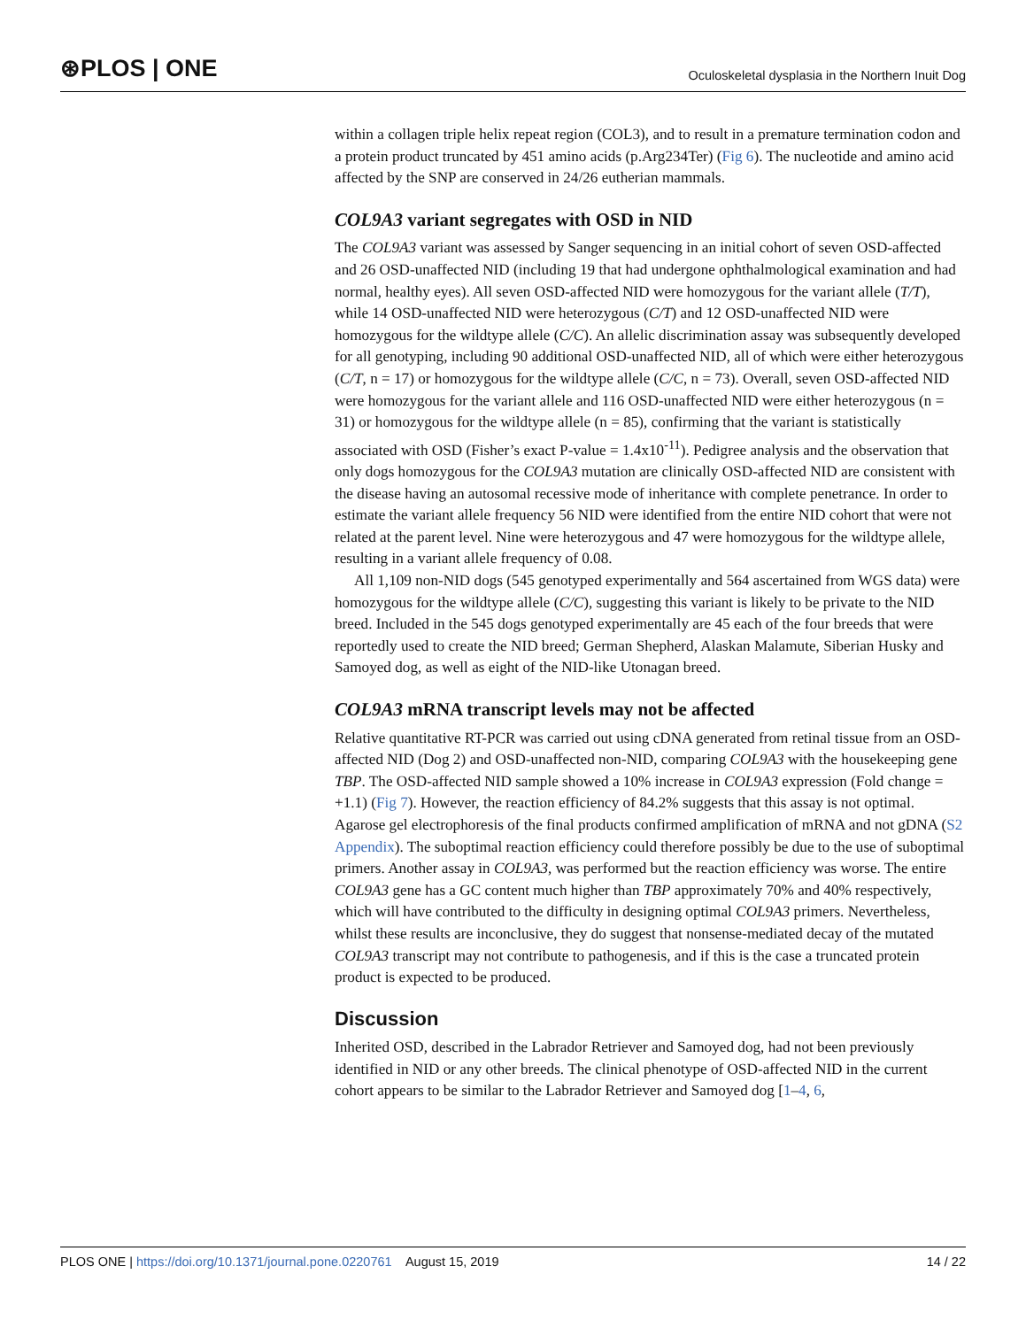⊛PLOS | ONE Oculoskeletal dysplasia in the Northern Inuit Dog
within a collagen triple helix repeat region (COL3), and to result in a premature termination codon and a protein product truncated by 451 amino acids (p.Arg234Ter) (Fig 6). The nucleotide and amino acid affected by the SNP are conserved in 24/26 eutherian mammals.
COL9A3 variant segregates with OSD in NID
The COL9A3 variant was assessed by Sanger sequencing in an initial cohort of seven OSD-affected and 26 OSD-unaffected NID (including 19 that had undergone ophthalmological examination and had normal, healthy eyes). All seven OSD-affected NID were homozygous for the variant allele (T/T), while 14 OSD-unaffected NID were heterozygous (C/T) and 12 OSD-unaffected NID were homozygous for the wildtype allele (C/C). An allelic discrimination assay was subsequently developed for all genotyping, including 90 additional OSD-unaffected NID, all of which were either heterozygous (C/T, n = 17) or homozygous for the wildtype allele (C/C, n = 73). Overall, seven OSD-affected NID were homozygous for the variant allele and 116 OSD-unaffected NID were either heterozygous (n = 31) or homozygous for the wildtype allele (n = 85), confirming that the variant is statistically associated with OSD (Fisher’s exact P-value = 1.4x10<sup>-11</sup>). Pedigree analysis and the observation that only dogs homozygous for the COL9A3 mutation are clinically OSD-affected NID are consistent with the disease having an autosomal recessive mode of inheritance with complete penetrance. In order to estimate the variant allele frequency 56 NID were identified from the entire NID cohort that were not related at the parent level. Nine were heterozygous and 47 were homozygous for the wildtype allele, resulting in a variant allele frequency of 0.08.
All 1,109 non-NID dogs (545 genotyped experimentally and 564 ascertained from WGS data) were homozygous for the wildtype allele (C/C), suggesting this variant is likely to be private to the NID breed. Included in the 545 dogs genotyped experimentally are 45 each of the four breeds that were reportedly used to create the NID breed; German Shepherd, Alaskan Malamute, Siberian Husky and Samoyed dog, as well as eight of the NID-like Utonagan breed.
COL9A3 mRNA transcript levels may not be affected
Relative quantitative RT-PCR was carried out using cDNA generated from retinal tissue from an OSD-affected NID (Dog 2) and OSD-unaffected non-NID, comparing COL9A3 with the housekeeping gene TBP. The OSD-affected NID sample showed a 10% increase in COL9A3 expression (Fold change = +1.1) (Fig 7). However, the reaction efficiency of 84.2% suggests that this assay is not optimal. Agarose gel electrophoresis of the final products confirmed amplification of mRNA and not gDNA (S2 Appendix). The suboptimal reaction efficiency could therefore possibly be due to the use of suboptimal primers. Another assay in COL9A3, was performed but the reaction efficiency was worse. The entire COL9A3 gene has a GC content much higher than TBP approximately 70% and 40% respectively, which will have contributed to the difficulty in designing optimal COL9A3 primers. Nevertheless, whilst these results are inconclusive, they do suggest that nonsense-mediated decay of the mutated COL9A3 transcript may not contribute to pathogenesis, and if this is the case a truncated protein product is expected to be produced.
Discussion
Inherited OSD, described in the Labrador Retriever and Samoyed dog, had not been previously identified in NID or any other breeds. The clinical phenotype of OSD-affected NID in the current cohort appears to be similar to the Labrador Retriever and Samoyed dog [1–4, 6,
PLOS ONE | https://doi.org/10.1371/journal.pone.0220761 August 15, 2019 14 / 22